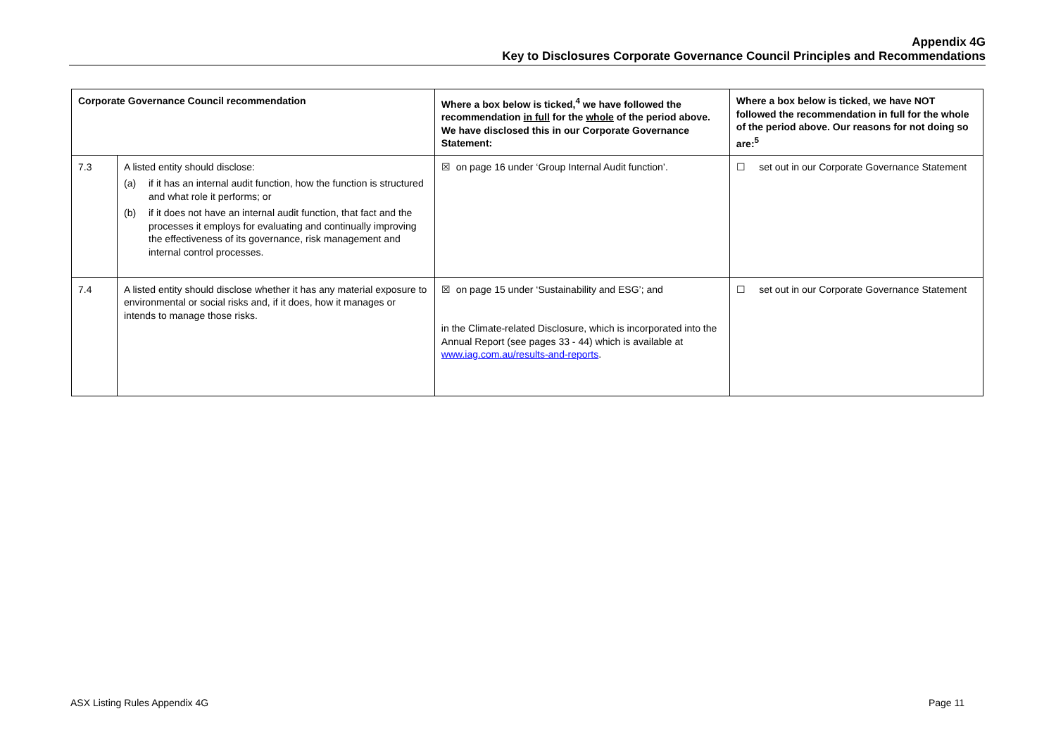Appendix 4G
Key to Disclosures Corporate Governance Council Principles and Recommendations
| Corporate Governance Council recommendation | | Where a box below is ticked,<sup>4</sup> we have followed the recommendation in full for the whole of the period above. We have disclosed this in our Corporate Governance Statement: | Where a box below is ticked, we have NOT followed the recommendation in full for the whole of the period above. Our reasons for not doing so are:<sup>5</sup> |
| --- | --- | --- | --- |
| 7.3 | A listed entity should disclose: (a) if it has an internal audit function, how the function is structured and what role it performs; or (b) if it does not have an internal audit function, that fact and the processes it employs for evaluating and continually improving the effectiveness of its governance, risk management and internal control processes. | ☒ on page 16 under ‘Group Internal Audit function’. | ☐ set out in our Corporate Governance Statement |
| 7.4 | A listed entity should disclose whether it has any material exposure to environmental or social risks and, if it does, how it manages or intends to manage those risks. | ☒ on page 15 under ‘Sustainability and ESG’; and in the Climate-related Disclosure, which is incorporated into the Annual Report (see pages 33 - 44) which is available at www.iag.com.au/results-and-reports . | ☐ set out in our Corporate Governance Statement |
ASX Listing Rules Appendix 4G Page 11